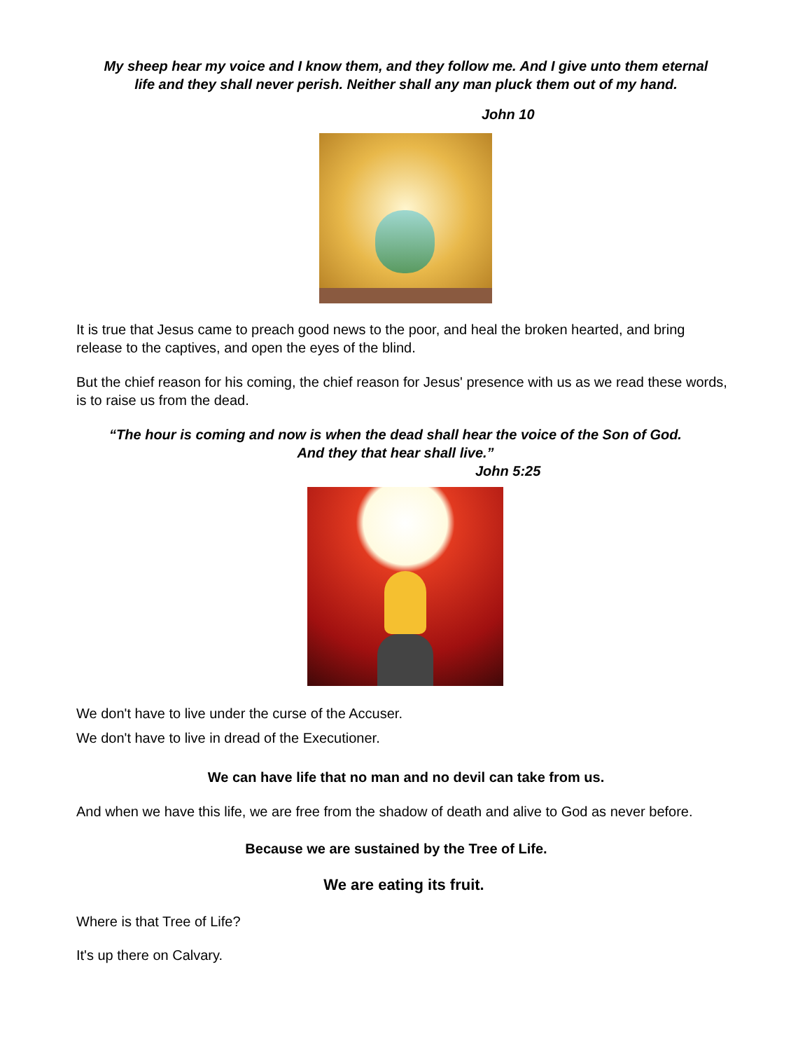My sheep hear my voice and I know them, and they follow me. And I give unto them eternal
life and they shall never perish. Neither shall any man pluck them out of my hand.
John 10
It is true that Jesus came to preach good news to the poor, and heal the broken hearted, and bring release to the captives, and open the eyes of the blind.
But the chief reason for his coming, the chief reason for Jesus' presence with us as we read these words, is to raise us from the dead.
“The hour is coming and now is when the dead shall hear the voice of the Son of God.
And they that hear shall live.”
John 5:25
We don't have to live under the curse of the Accuser.
We don't have to live in dread of the Executioner.
We can have life that no man and no devil can take from us.
And when we have this life, we are free from the shadow of death and alive to God as never before.
Because we are sustained by the Tree of Life.
We are eating its fruit.
Where is that Tree of Life?
It's up there on Calvary.